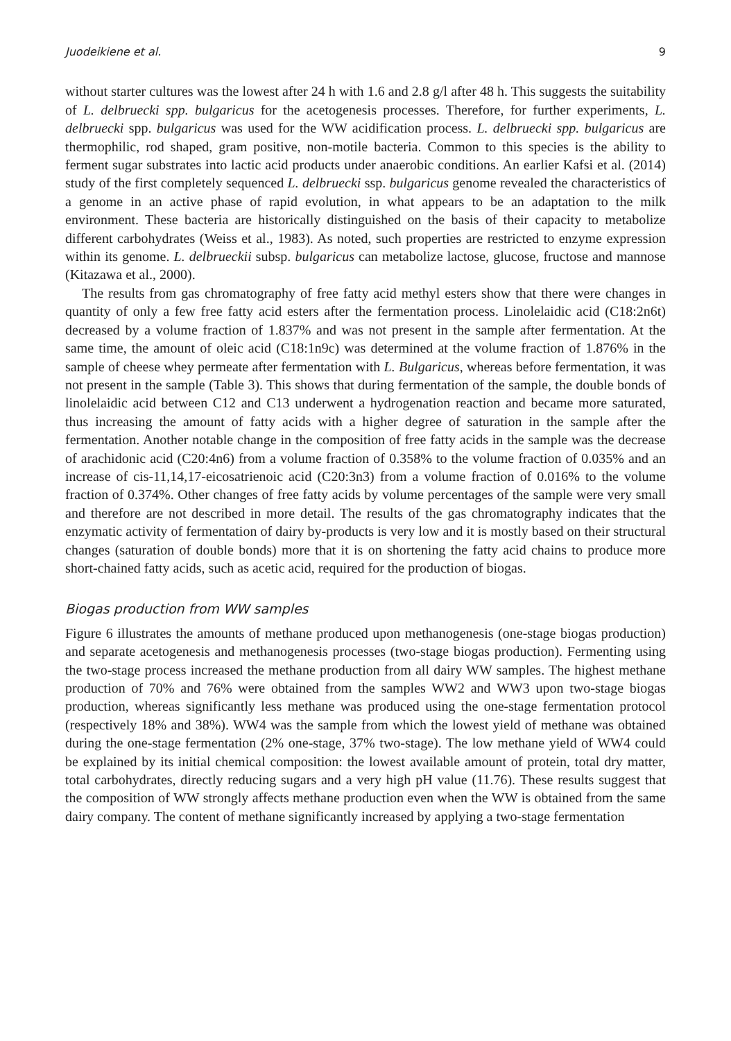Juodeikiene et al. 9
without starter cultures was the lowest after 24 h with 1.6 and 2.8 g/l after 48 h. This suggests the suitability of L. delbruecki spp. bulgaricus for the acetogenesis processes. Therefore, for further experiments, L. delbruecki spp. bulgaricus was used for the WW acidification process. L. delbruecki spp. bulgaricus are thermophilic, rod shaped, gram positive, non-motile bacteria. Common to this species is the ability to ferment sugar substrates into lactic acid products under anaerobic conditions. An earlier Kafsi et al. (2014) study of the first completely sequenced L. delbruecki ssp. bulgaricus genome revealed the characteristics of a genome in an active phase of rapid evolution, in what appears to be an adaptation to the milk environment. These bacteria are historically distinguished on the basis of their capacity to metabolize different carbohydrates (Weiss et al., 1983). As noted, such properties are restricted to enzyme expression within its genome. L. delbrueckii subsp. bulgaricus can metabolize lactose, glucose, fructose and mannose (Kitazawa et al., 2000).
The results from gas chromatography of free fatty acid methyl esters show that there were changes in quantity of only a few free fatty acid esters after the fermentation process. Linolelaidic acid (C18:2n6t) decreased by a volume fraction of 1.837% and was not present in the sample after fermentation. At the same time, the amount of oleic acid (C18:1n9c) was determined at the volume fraction of 1.876% in the sample of cheese whey permeate after fermentation with L. Bulgaricus, whereas before fermentation, it was not present in the sample (Table 3). This shows that during fermentation of the sample, the double bonds of linolelaidic acid between C12 and C13 underwent a hydrogenation reaction and became more saturated, thus increasing the amount of fatty acids with a higher degree of saturation in the sample after the fermentation. Another notable change in the composition of free fatty acids in the sample was the decrease of arachidonic acid (C20:4n6) from a volume fraction of 0.358% to the volume fraction of 0.035% and an increase of cis-11,14,17-eicosatrienoic acid (C20:3n3) from a volume fraction of 0.016% to the volume fraction of 0.374%. Other changes of free fatty acids by volume percentages of the sample were very small and therefore are not described in more detail. The results of the gas chromatography indicates that the enzymatic activity of fermentation of dairy by-products is very low and it is mostly based on their structural changes (saturation of double bonds) more that it is on shortening the fatty acid chains to produce more short-chained fatty acids, such as acetic acid, required for the production of biogas.
Biogas production from WW samples
Figure 6 illustrates the amounts of methane produced upon methanogenesis (one-stage biogas production) and separate acetogenesis and methanogenesis processes (two-stage biogas production). Fermenting using the two-stage process increased the methane production from all dairy WW samples. The highest methane production of 70% and 76% were obtained from the samples WW2 and WW3 upon two-stage biogas production, whereas significantly less methane was produced using the one-stage fermentation protocol (respectively 18% and 38%). WW4 was the sample from which the lowest yield of methane was obtained during the one-stage fermentation (2% one-stage, 37% two-stage). The low methane yield of WW4 could be explained by its initial chemical composition: the lowest available amount of protein, total dry matter, total carbohydrates, directly reducing sugars and a very high pH value (11.76). These results suggest that the composition of WW strongly affects methane production even when the WW is obtained from the same dairy company. The content of methane significantly increased by applying a two-stage fermentation